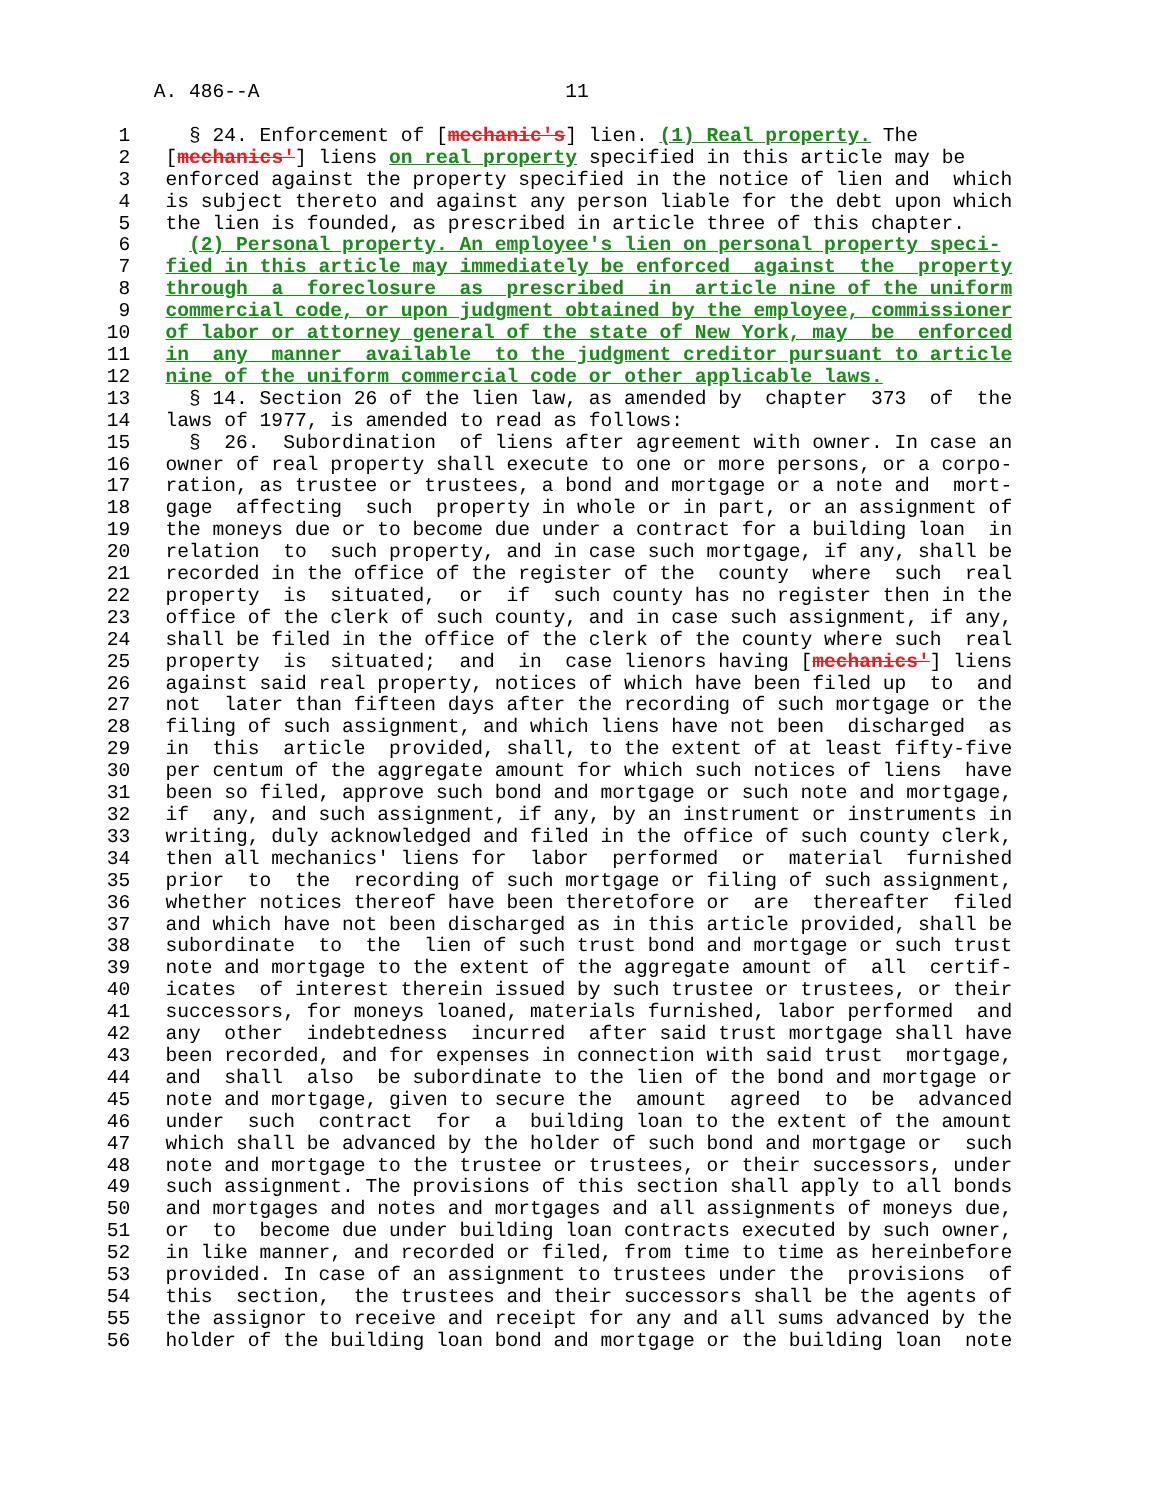A. 486--A                          11
  1     § 24. Enforcement of [mechanic's] lien. (1) Real property. The
  2   [mechanics'] liens on real property specified in this article may be
  3   enforced against the property specified in the notice of lien and  which
  4   is subject thereto and against any person liable for the debt upon which
  5   the lien is founded, as prescribed in article three of this chapter.
  6     (2) Personal property. An employee's lien on personal property speci-
  7   fied in this article may immediately be enforced  against  the  property
  8   through  a  foreclosure  as  prescribed  in  article nine of the uniform
  9   commercial code, or upon judgment obtained by the employee, commissioner
 10   of labor or attorney general of the state of New York, may  be  enforced
 11   in  any  manner  available  to the judgment creditor pursuant to article
 12   nine of the uniform commercial code or other applicable laws.
 13     § 14. Section 26 of the lien law, as amended by  chapter  373  of  the
 14   laws of 1977, is amended to read as follows:
 15     §  26.  Subordination  of liens after agreement with owner. In case an
 16   owner of real property shall execute to one or more persons, or a corpo-
 17   ration, as trustee or trustees, a bond and mortgage or a note and  mort-
 18   gage  affecting  such  property in whole or in part, or an assignment of
 19   the moneys due or to become due under a contract for a building loan  in
 20   relation  to  such property, and in case such mortgage, if any, shall be
 21   recorded in the office of the register of the  county  where  such  real
 22   property  is  situated,  or  if  such county has no register then in the
 23   office of the clerk of such county, and in case such assignment, if any,
 24   shall be filed in the office of the clerk of the county where such  real
 25   property  is  situated;  and  in  case lienors having [mechanics'] liens
 26   against said real property, notices of which have been filed up  to  and
 27   not  later than fifteen days after the recording of such mortgage or the
 28   filing of such assignment, and which liens have not been  discharged  as
 29   in  this  article  provided, shall, to the extent of at least fifty-five
 30   per centum of the aggregate amount for which such notices of liens  have
 31   been so filed, approve such bond and mortgage or such note and mortgage,
 32   if  any, and such assignment, if any, by an instrument or instruments in
 33   writing, duly acknowledged and filed in the office of such county clerk,
 34   then all mechanics' liens for  labor  performed  or  material  furnished
 35   prior  to  the  recording of such mortgage or filing of such assignment,
 36   whether notices thereof have been theretofore or  are  thereafter  filed
 37   and which have not been discharged as in this article provided, shall be
 38   subordinate  to  the  lien of such trust bond and mortgage or such trust
 39   note and mortgage to the extent of the aggregate amount of  all  certif-
 40   icates  of interest therein issued by such trustee or trustees, or their
 41   successors, for moneys loaned, materials furnished, labor performed  and
 42   any  other  indebtedness  incurred  after said trust mortgage shall have
 43   been recorded, and for expenses in connection with said trust  mortgage,
 44   and  shall  also  be subordinate to the lien of the bond and mortgage or
 45   note and mortgage, given to secure the  amount  agreed  to  be  advanced
 46   under  such  contract  for  a  building loan to the extent of the amount
 47   which shall be advanced by the holder of such bond and mortgage or  such
 48   note and mortgage to the trustee or trustees, or their successors, under
 49   such assignment. The provisions of this section shall apply to all bonds
 50   and mortgages and notes and mortgages and all assignments of moneys due,
 51   or  to  become due under building loan contracts executed by such owner,
 52   in like manner, and recorded or filed, from time to time as hereinbefore
 53   provided. In case of an assignment to trustees under the  provisions  of
 54   this  section,  the trustees and their successors shall be the agents of
 55   the assignor to receive and receipt for any and all sums advanced by the
 56   holder of the building loan bond and mortgage or the building loan  note